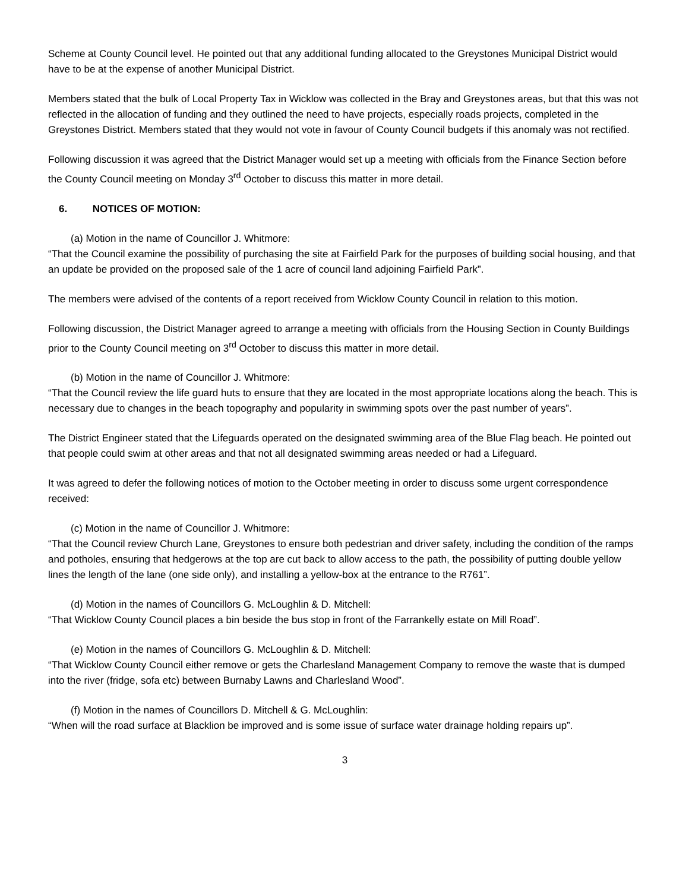Scheme at County Council level. He pointed out that any additional funding allocated to the Greystones Municipal District would have to be at the expense of another Municipal District.
Members stated that the bulk of Local Property Tax in Wicklow was collected in the Bray and Greystones areas, but that this was not reflected in the allocation of funding and they outlined the need to have projects, especially roads projects, completed in the Greystones District. Members stated that they would not vote in favour of County Council budgets if this anomaly was not rectified.
Following discussion it was agreed that the District Manager would set up a meeting with officials from the Finance Section before the County Council meeting on Monday 3<sup>rd</sup> October to discuss this matter in more detail.
6. NOTICES OF MOTION:
(a) Motion in the name of Councillor J. Whitmore:
“That the Council examine the possibility of purchasing the site at Fairfield Park for the purposes of building social housing, and that an update be provided on the proposed sale of the 1 acre of council land adjoining Fairfield Park”.
The members were advised of the contents of a report received from Wicklow County Council in relation to this motion.
Following discussion, the District Manager agreed to arrange a meeting with officials from the Housing Section in County Buildings prior to the County Council meeting on 3<sup>rd</sup> October to discuss this matter in more detail.
(b) Motion in the name of Councillor J. Whitmore:
“That the Council review the life guard huts to ensure that they are located in the most appropriate locations along the beach. This is necessary due to changes in the beach topography and popularity in swimming spots over the past number of years”.
The District Engineer stated that the Lifeguards operated on the designated swimming area of the Blue Flag beach. He pointed out that people could swim at other areas and that not all designated swimming areas needed or had a Lifeguard.
It was agreed to defer the following notices of motion to the October meeting in order to discuss some urgent correspondence received:
(c) Motion in the name of Councillor J. Whitmore:
“That the Council review Church Lane, Greystones to ensure both pedestrian and driver safety, including the condition of the ramps and potholes, ensuring that hedgerows at the top are cut back to allow access to the path, the possibility of putting double yellow lines the length of the lane (one side only), and installing a yellow-box at the entrance to the R761”.
(d) Motion in the names of Councillors G. McLoughlin & D. Mitchell:
“That Wicklow County Council places a bin beside the bus stop in front of the Farrankelly estate on Mill Road”.
(e) Motion in the names of Councillors G. McLoughlin & D. Mitchell:
“That Wicklow County Council either remove or gets the Charlesland Management Company to remove the waste that is dumped into the river (fridge, sofa etc) between Burnaby Lawns and Charlesland Wood”.
(f) Motion in the names of Councillors D. Mitchell & G. McLoughlin:
“When will the road surface at Blacklion be improved and is some issue of surface water drainage holding repairs up”.
3